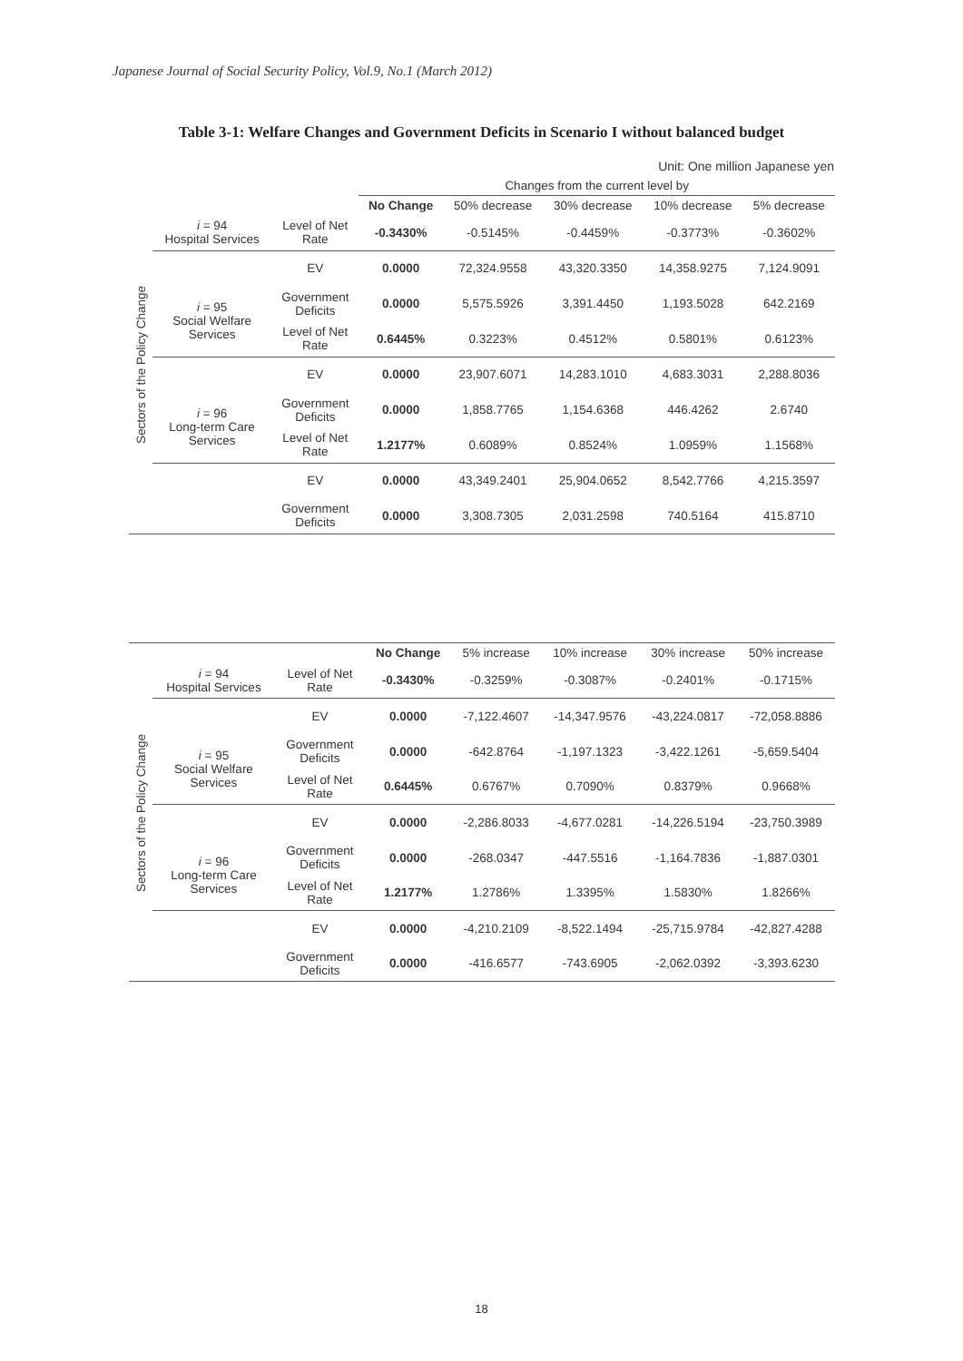Japanese Journal of Social Security Policy, Vol.9, No.1 (March 2012)
Table 3-1: Welfare Changes and Government Deficits in Scenario I without balanced budget
Unit: One million Japanese yen
| | | | Changes from the current level by | | | | |
| Sectors of the Policy Change | | | No Change | 50% decrease | 30% decrease | 10% decrease | 5% decrease |
| | i = 94 Hospital Services | Level of Net Rate | -0.3430% | -0.5145% | -0.4459% | -0.3773% | -0.3602% |
| | | EV | 0.0000 | 72,324.9558 | 43,320.3350 | 14,358.9275 | 7,124.9091 |
| | i = 95 Social Welfare Services | Government Deficits | 0.0000 | 5,575.5926 | 3,391.4450 | 1,193.5028 | 642.2169 |
| | | Level of Net Rate | 0.6445% | 0.3223% | 0.4512% | 0.5801% | 0.6123% |
| | | EV | 0.0000 | 23,907.6071 | 14,283.1010 | 4,683.3031 | 2,288.8036 |
| | i = 96 Long-term Care Services | Government Deficits | 0.0000 | 1,858.7765 | 1,154.6368 | 446.4262 | 2.6740 |
| | | Level of Net Rate | 1.2177% | 0.6089% | 0.8524% | 1.0959% | 1.1568% |
| | | EV | 0.0000 | 43,349.2401 | 25,904.0652 | 8,542.7766 | 4,215.3597 |
| | | Government Deficits | 0.0000 | 3,308.7305 | 2,031.2598 | 740.5164 | 415.8710 |
| Sectors of the Policy Change | | | No Change | 5% increase | 10% increase | 30% increase | 50% increase |
| | i = 94 Hospital Services | Level of Net Rate | -0.3430% | -0.3259% | -0.3087% | -0.2401% | -0.1715% |
| | | EV | 0.0000 | -7,122.4607 | -14,347.9576 | -43,224.0817 | -72,058.8886 |
| | i = 95 Social Welfare Services | Government Deficits | 0.0000 | -642.8764 | -1,197.1323 | -3,422.1261 | -5,659.5404 |
| | | Level of Net Rate | 0.6445% | 0.6767% | 0.7090% | 0.8379% | 0.9668% |
| | | EV | 0.0000 | -2,286.8033 | -4,677.0281 | -14,226.5194 | -23,750.3989 |
| | i = 96 Long-term Care Services | Government Deficits | 0.0000 | -268.0347 | -447.5516 | -1,164.7836 | -1,887.0301 |
| | | Level of Net Rate | 1.2177% | 1.2786% | 1.3395% | 1.5830% | 1.8266% |
| | | EV | 0.0000 | -4,210.2109 | -8,522.1494 | -25,715.9784 | -42,827.4288 |
| | | Government Deficits | 0.0000 | -416.6577 | -743.6905 | -2,062.0392 | -3,393.6230 |
18